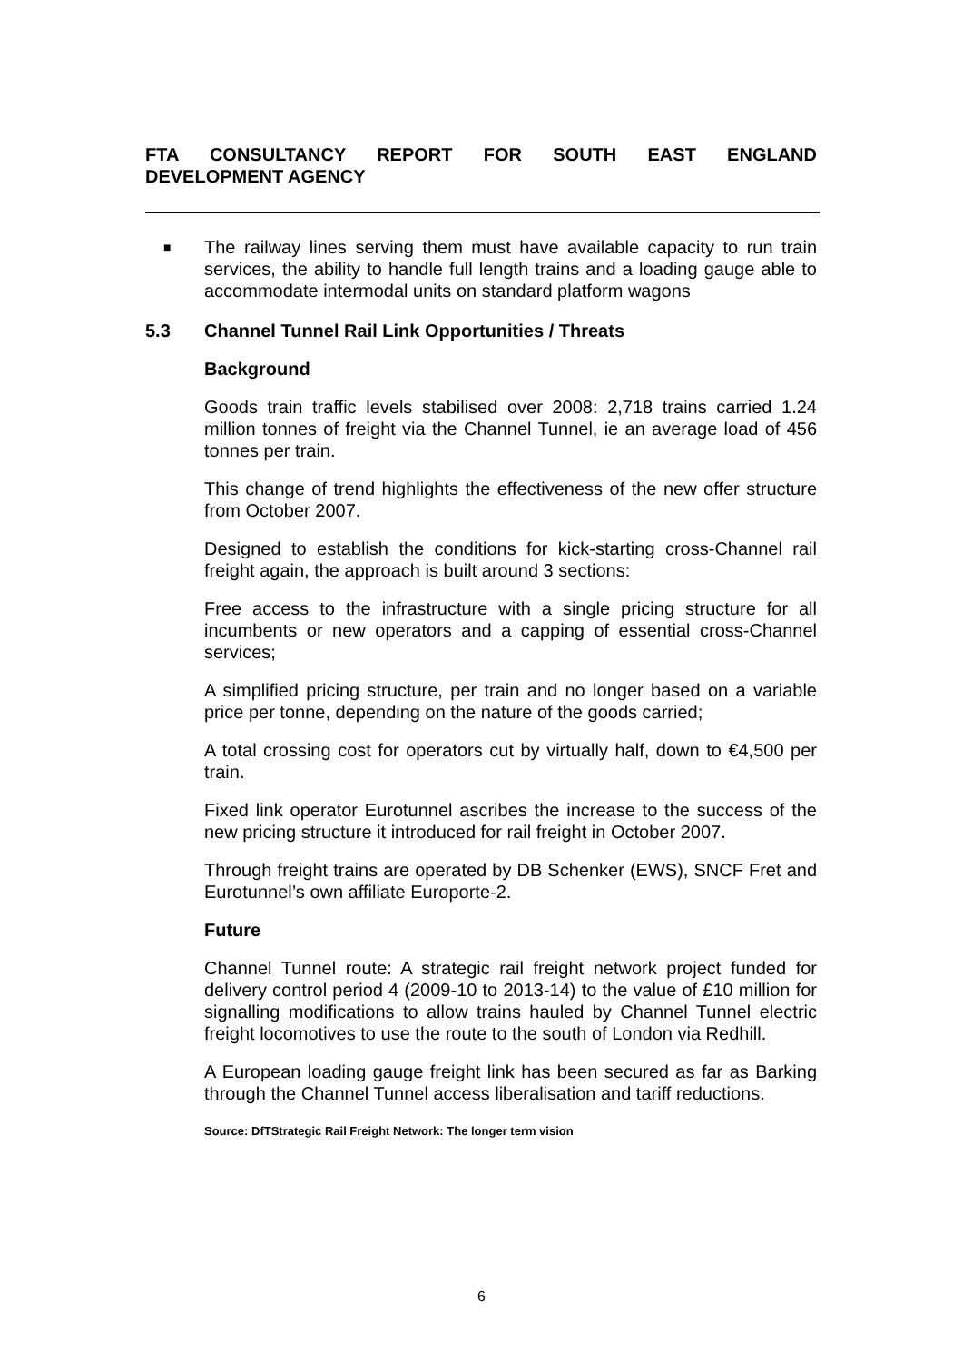FTA CONSULTANCY REPORT FOR SOUTH EAST ENGLAND
DEVELOPMENT AGENCY
■
The railway lines serving them must have available capacity to run train services, the ability to handle full length trains and a loading gauge able to accommodate intermodal units on standard platform wagons
5.3 Channel Tunnel Rail Link Opportunities / Threats
Background
Goods train traffic levels stabilised over 2008: 2,718 trains carried 1.24 million tonnes of freight via the Channel Tunnel, ie an average load of 456 tonnes per train.
This change of trend highlights the effectiveness of the new offer structure from October 2007.
Designed to establish the conditions for kick-starting cross-Channel rail freight again, the approach is built around 3 sections:
Free access to the infrastructure with a single pricing structure for all incumbents or new operators and a capping of essential cross-Channel services;
A simplified pricing structure, per train and no longer based on a variable price per tonne, depending on the nature of the goods carried;
A total crossing cost for operators cut by virtually half, down to €4,500 per train.
Fixed link operator Eurotunnel ascribes the increase to the success of the new pricing structure it introduced for rail freight in October 2007.
Through freight trains are operated by DB Schenker (EWS), SNCF Fret and Eurotunnel’s own affiliate Europorte-2.
Future
Channel Tunnel route: A strategic rail freight network project funded for delivery control period 4 (2009-10 to 2013-14) to the value of £10 million for signalling modifications to allow trains hauled by Channel Tunnel electric freight locomotives to use the route to the south of London via Redhill.
A European loading gauge freight link has been secured as far as Barking through the Channel Tunnel access liberalisation and tariff reductions.
Source: DfTStrategic Rail Freight Network: The longer term vision
6